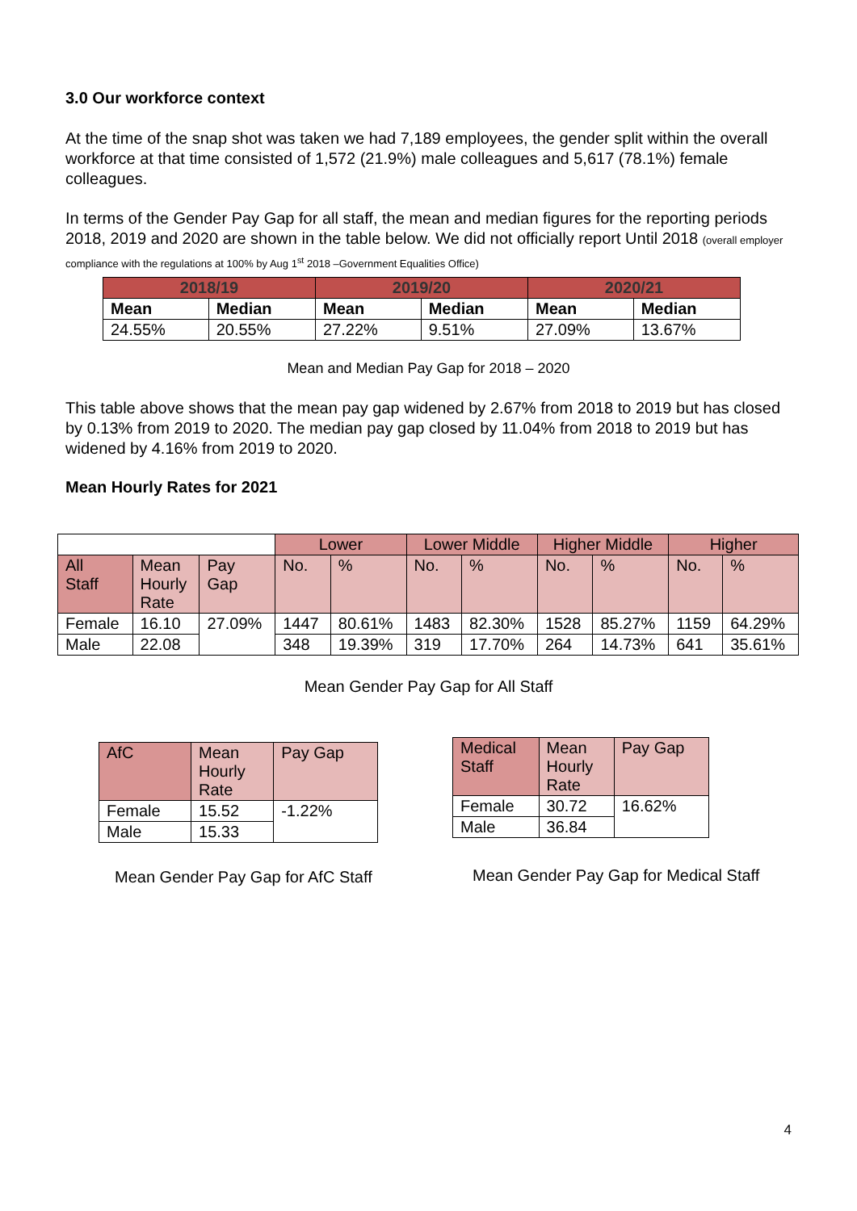3.0 Our workforce context
At the time of the snap shot was taken we had 7,189 employees, the gender split within the overall workforce at that time consisted of 1,572 (21.9%) male colleagues and 5,617 (78.1%) female colleagues.
In terms of the Gender Pay Gap for all staff, the mean and median figures for the reporting periods 2018, 2019 and 2020 are shown in the table below. We did not officially report Until 2018 (overall employer compliance with the regulations at 100% by Aug 1<sup>st</sup> 2018 –Government Equalities Office)
| 2018/19 | | 2019/20 | | 2020/21 | |
| --- | --- | --- | --- | --- | --- |
| Mean | Median | Mean | Median | Mean | Median |
| 24.55% | 20.55% | 27.22% | 9.51% | 27.09% | 13.67% |
Mean and Median Pay Gap for 2018 – 2020
This table above shows that the mean pay gap widened by 2.67% from 2018 to 2019 but has closed by 0.13% from 2019 to 2020. The median pay gap closed by 11.04% from 2018 to 2019 but has widened by 4.16% from 2019 to 2020.
Mean Hourly Rates for 2021
| | | | Lower | | Lower Middle | | Higher Middle | | Higher | |
| All Staff | Mean Hourly Rate | Pay Gap | No. | % | No. | % | No. | % | No. | % |
| Female | 16.10 | 27.09% | 1447 | 80.61% | 1483 | 82.30% | 1528 | 85.27% | 1159 | 64.29% |
| Male | 22.08 | | 348 | 19.39% | 319 | 17.70% | 264 | 14.73% | 641 | 35.61% |
Mean Gender Pay Gap for All Staff
| AfC | Mean Hourly Rate | Pay Gap |
| Female | 15.52 | -1.22% |
| Male | 15.33 | |
Mean Gender Pay Gap for AfC Staff
| Medical Staff | Mean Hourly Rate | Pay Gap |
| Female | 30.72 | 16.62% |
| Male | 36.84 | |
Mean Gender Pay Gap for Medical Staff
4